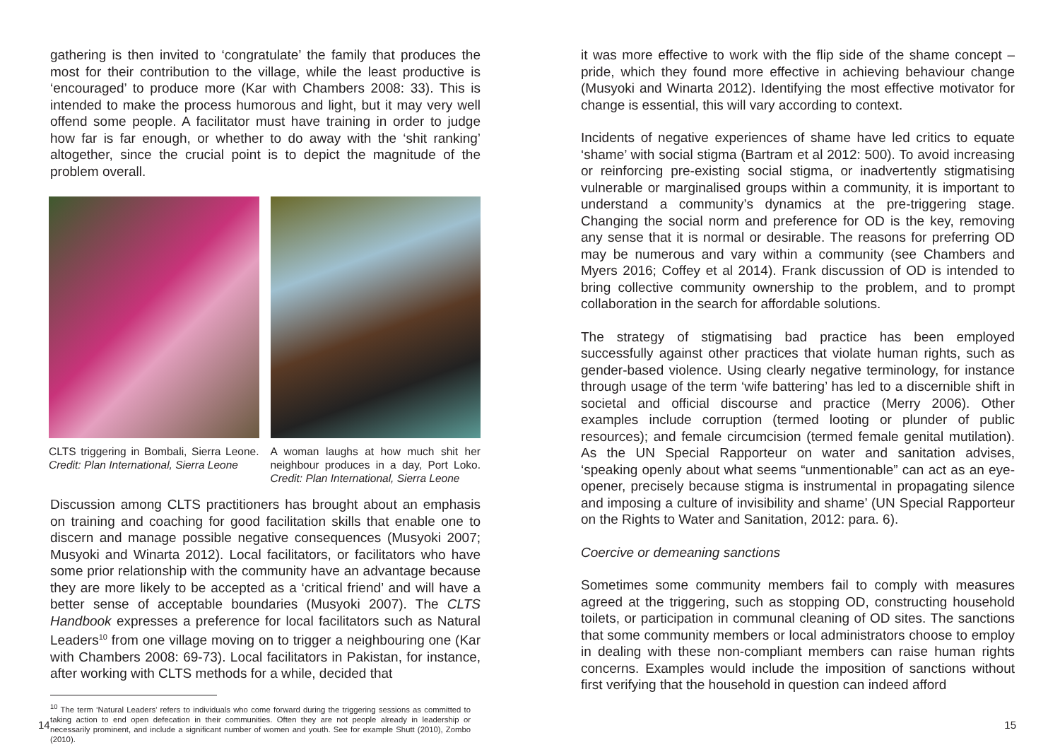gathering is then invited to ‘congratulate’ the family that produces the most for their contribution to the village, while the least productive is ‘encouraged’ to produce more (Kar with Chambers 2008: 33). This is intended to make the process humorous and light, but it may very well offend some people. A facilitator must have training in order to judge how far is far enough, or whether to do away with the ‘shit ranking’ altogether, since the crucial point is to depict the magnitude of the problem overall.
CLTS triggering in Bombali, Sierra Leone. Credit: Plan International, Sierra Leone
A woman laughs at how much shit her neighbour produces in a day, Port Loko. Credit: Plan International, Sierra Leone
Discussion among CLTS practitioners has brought about an emphasis on training and coaching for good facilitation skills that enable one to discern and manage possible negative consequences (Musyoki 2007; Musyoki and Winarta 2012). Local facilitators, or facilitators who have some prior relationship with the community have an advantage because they are more likely to be accepted as a ‘critical friend’ and will have a better sense of acceptable boundaries (Musyoki 2007). The CLTS Handbook expresses a preference for local facilitators such as Natural Leaders<sup>10</sup> from one village moving on to trigger a neighbouring one (Kar with Chambers 2008: 69-73). Local facilitators in Pakistan, for instance, after working with CLTS methods for a while, decided that
<sup>10</sup> The term ‘Natural Leaders’ refers to individuals who come forward during the triggering sessions as committed to taking action to end open defecation in their communities. Often they are not people already in leadership or necessarily prominent, and include a significant number of women and youth. See for example Shutt (2010), Zombo (2010).
14
it was more effective to work with the flip side of the shame concept – pride, which they found more effective in achieving behaviour change (Musyoki and Winarta 2012). Identifying the most effective motivator for change is essential, this will vary according to context.
Incidents of negative experiences of shame have led critics to equate ‘shame’ with social stigma (Bartram et al 2012: 500). To avoid increasing or reinforcing pre-existing social stigma, or inadvertently stigmatising vulnerable or marginalised groups within a community, it is important to understand a community’s dynamics at the pre-triggering stage. Changing the social norm and preference for OD is the key, removing any sense that it is normal or desirable. The reasons for preferring OD may be numerous and vary within a community (see Chambers and Myers 2016; Coffey et al 2014). Frank discussion of OD is intended to bring collective community ownership to the problem, and to prompt collaboration in the search for affordable solutions.
The strategy of stigmatising bad practice has been employed successfully against other practices that violate human rights, such as gender-based violence. Using clearly negative terminology, for instance through usage of the term ‘wife battering’ has led to a discernible shift in societal and official discourse and practice (Merry 2006). Other examples include corruption (termed looting or plunder of public resources); and female circumcision (termed female genital mutilation). As the UN Special Rapporteur on water and sanitation advises, ‘speaking openly about what seems “unmentionable” can act as an eye-opener, precisely because stigma is instrumental in propagating silence and imposing a culture of invisibility and shame’ (UN Special Rapporteur on the Rights to Water and Sanitation, 2012: para. 6).
Coercive or demeaning sanctions
Sometimes some community members fail to comply with measures agreed at the triggering, such as stopping OD, constructing household toilets, or participation in communal cleaning of OD sites. The sanctions that some community members or local administrators choose to employ in dealing with these non-compliant members can raise human rights concerns. Examples would include the imposition of sanctions without first verifying that the household in question can indeed afford
15